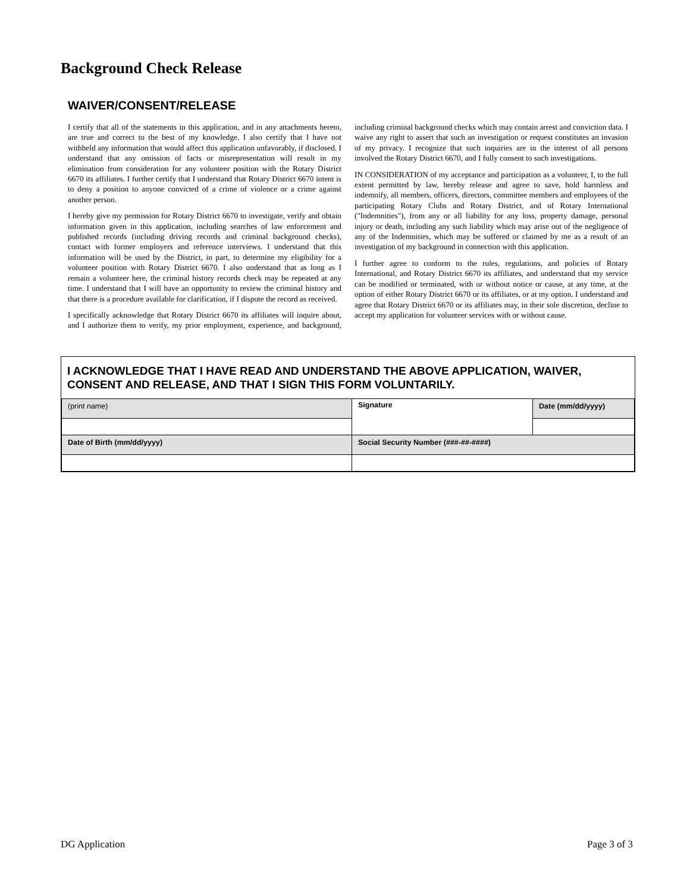Background Check Release
WAIVER/CONSENT/RELEASE
I certify that all of the statements in this application, and in any attachments hereto, are true and correct to the best of my knowledge. I also certify that I have not withheld any information that would affect this application unfavorably, if disclosed. I understand that any omission of facts or misrepresentation will result in my elimination from consideration for any volunteer position with the Rotary District 6670 its affiliates. I further certify that I understand that Rotary District 6670 intent is to deny a position to anyone convicted of a crime of violence or a crime against another person.
I hereby give my permission for Rotary District 6670 to investigate, verify and obtain information given in this application, including searches of law enforcement and published records (including driving records and criminal background checks), contact with former employers and reference interviews. I understand that this information will be used by the District, in part, to determine my eligibility for a volunteer position with Rotary District 6670. I also understand that as long as I remain a volunteer here, the criminal history records check may be repeated at any time. I understand that I will have an opportunity to review the criminal history and that there is a procedure available for clarification, if I dispute the record as received.
I specifically acknowledge that Rotary District 6670 its affiliates will inquire about, and I authorize them to verify, my prior employment, experience, and background, including criminal background checks which may contain arrest and conviction data. I waive any right to assert that such an investigation or request constitutes an invasion of my privacy. I recognize that such inquiries are in the interest of all persons involved the Rotary District 6670, and I fully consent to such investigations.
IN CONSIDERATION of my acceptance and participation as a volunteer, I, to the full extent permitted by law, hereby release and agree to save, hold harmless and indemnify, all members, officers, directors, committee members and employees of the participating Rotary Clubs and Rotary District, and of Rotary International ("Indemnities"), from any or all liability for any loss, property damage, personal injury or death, including any such liability which may arise out of the negligence of any of the Indemnities, which may be suffered or claimed by me as a result of an investigation of my background in connection with this application.
I further agree to conform to the rules, regulations, and policies of Rotary International, and Rotary District 6670 its affiliates, and understand that my service can be modified or terminated, with or without notice or cause, at any time, at the option of either Rotary District 6670 or its affiliates, or at my option. I understand and agree that Rotary District 6670 or its affiliates may, in their sole discretion, decline to accept my application for volunteer services with or without cause.
I ACKNOWLEDGE THAT I HAVE READ AND UNDERSTAND THE ABOVE APPLICATION, WAIVER, CONSENT AND RELEASE, AND THAT I SIGN THIS FORM VOLUNTARILY.
| (print name) | Signature | Date (mm/dd/yyyy) |
| Date of Birth (mm/dd/yyyy) | Social Security Number (###-##-####) | |
DG Application Page 3 of 3